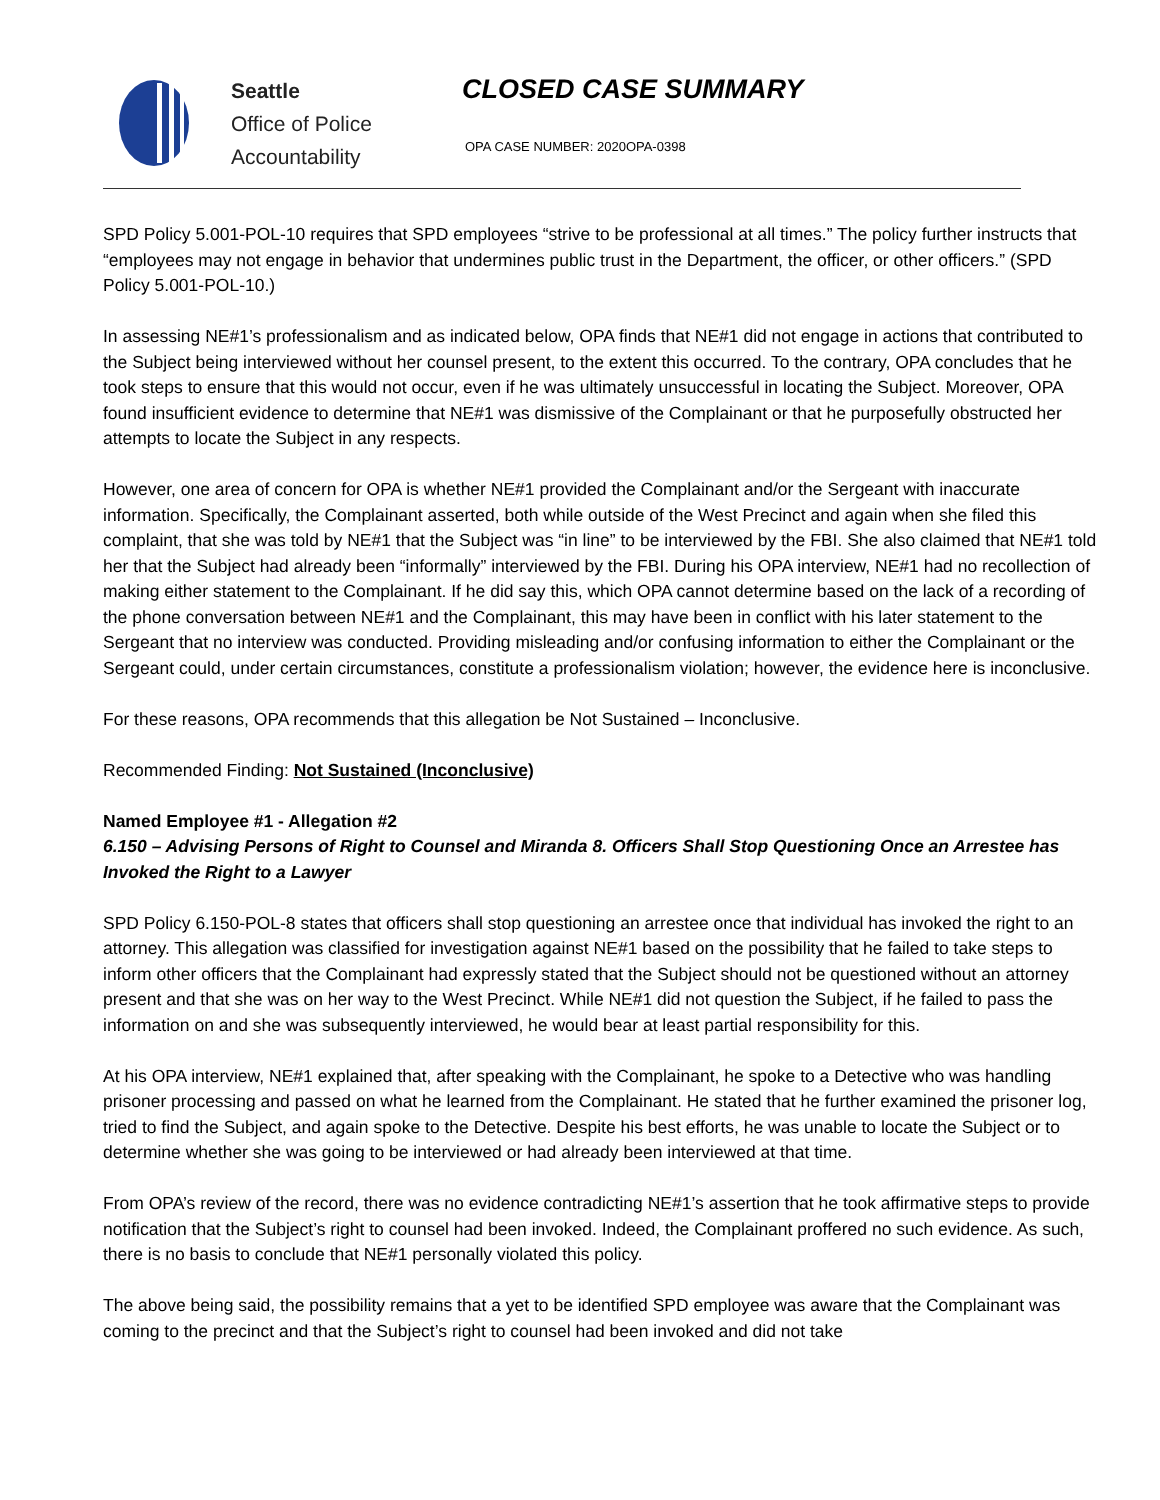Seattle
Office of Police
Accountability
CLOSED CASE SUMMARY
OPA CASE NUMBER: 2020OPA-0398
SPD Policy 5.001-POL-10 requires that SPD employees “strive to be professional at all times.” The policy further instructs that “employees may not engage in behavior that undermines public trust in the Department, the officer, or other officers.” (SPD Policy 5.001-POL-10.)
In assessing NE#1’s professionalism and as indicated below, OPA finds that NE#1 did not engage in actions that contributed to the Subject being interviewed without her counsel present, to the extent this occurred. To the contrary, OPA concludes that he took steps to ensure that this would not occur, even if he was ultimately unsuccessful in locating the Subject. Moreover, OPA found insufficient evidence to determine that NE#1 was dismissive of the Complainant or that he purposefully obstructed her attempts to locate the Subject in any respects.
However, one area of concern for OPA is whether NE#1 provided the Complainant and/or the Sergeant with inaccurate information. Specifically, the Complainant asserted, both while outside of the West Precinct and again when she filed this complaint, that she was told by NE#1 that the Subject was “in line” to be interviewed by the FBI. She also claimed that NE#1 told her that the Subject had already been “informally” interviewed by the FBI. During his OPA interview, NE#1 had no recollection of making either statement to the Complainant. If he did say this, which OPA cannot determine based on the lack of a recording of the phone conversation between NE#1 and the Complainant, this may have been in conflict with his later statement to the Sergeant that no interview was conducted. Providing misleading and/or confusing information to either the Complainant or the Sergeant could, under certain circumstances, constitute a professionalism violation; however, the evidence here is inconclusive.
For these reasons, OPA recommends that this allegation be Not Sustained – Inconclusive.
Recommended Finding: Not Sustained (Inconclusive)
Named Employee #1 - Allegation #2
6.150 – Advising Persons of Right to Counsel and Miranda 8. Officers Shall Stop Questioning Once an Arrestee has Invoked the Right to a Lawyer
SPD Policy 6.150-POL-8 states that officers shall stop questioning an arrestee once that individual has invoked the right to an attorney. This allegation was classified for investigation against NE#1 based on the possibility that he failed to take steps to inform other officers that the Complainant had expressly stated that the Subject should not be questioned without an attorney present and that she was on her way to the West Precinct. While NE#1 did not question the Subject, if he failed to pass the information on and she was subsequently interviewed, he would bear at least partial responsibility for this.
At his OPA interview, NE#1 explained that, after speaking with the Complainant, he spoke to a Detective who was handling prisoner processing and passed on what he learned from the Complainant. He stated that he further examined the prisoner log, tried to find the Subject, and again spoke to the Detective. Despite his best efforts, he was unable to locate the Subject or to determine whether she was going to be interviewed or had already been interviewed at that time.
From OPA’s review of the record, there was no evidence contradicting NE#1’s assertion that he took affirmative steps to provide notification that the Subject’s right to counsel had been invoked. Indeed, the Complainant proffered no such evidence. As such, there is no basis to conclude that NE#1 personally violated this policy.
The above being said, the possibility remains that a yet to be identified SPD employee was aware that the Complainant was coming to the precinct and that the Subject’s right to counsel had been invoked and did not take